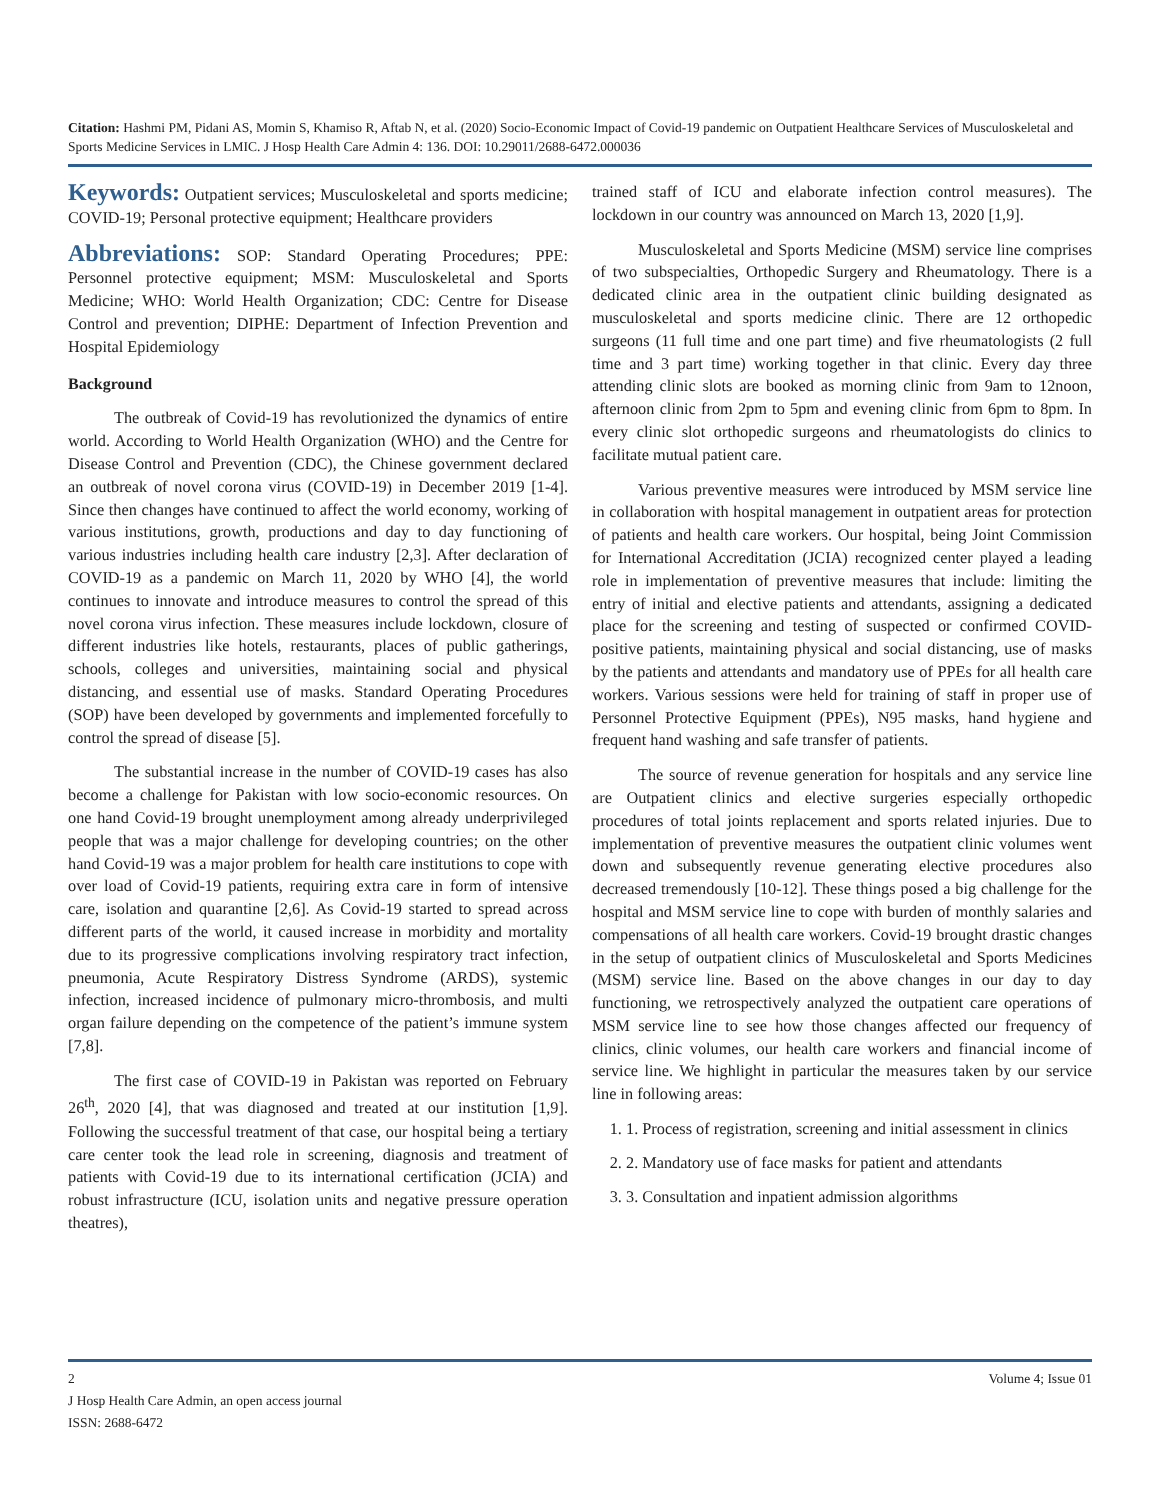Citation: Hashmi PM, Pidani AS, Momin S, Khamiso R, Aftab N, et al. (2020) Socio-Economic Impact of Covid-19 pandemic on Outpatient Healthcare Services of Musculoskeletal and Sports Medicine Services in LMIC. J Hosp Health Care Admin 4: 136. DOI: 10.29011/2688-6472.000036
Keywords: Outpatient services; Musculoskeletal and sports medicine; COVID-19; Personal protective equipment; Healthcare providers
Abbreviations: SOP: Standard Operating Procedures; PPE: Personnel protective equipment; MSM: Musculoskeletal and Sports Medicine; WHO: World Health Organization; CDC: Centre for Disease Control and prevention; DIPHE: Department of Infection Prevention and Hospital Epidemiology
Background
The outbreak of Covid-19 has revolutionized the dynamics of entire world. According to World Health Organization (WHO) and the Centre for Disease Control and Prevention (CDC), the Chinese government declared an outbreak of novel corona virus (COVID-19) in December 2019 [1-4]. Since then changes have continued to affect the world economy, working of various institutions, growth, productions and day to day functioning of various industries including health care industry [2,3]. After declaration of COVID-19 as a pandemic on March 11, 2020 by WHO [4], the world continues to innovate and introduce measures to control the spread of this novel corona virus infection. These measures include lockdown, closure of different industries like hotels, restaurants, places of public gatherings, schools, colleges and universities, maintaining social and physical distancing, and essential use of masks. Standard Operating Procedures (SOP) have been developed by governments and implemented forcefully to control the spread of disease [5].
The substantial increase in the number of COVID-19 cases has also become a challenge for Pakistan with low socio-economic resources. On one hand Covid-19 brought unemployment among already underprivileged people that was a major challenge for developing countries; on the other hand Covid-19 was a major problem for health care institutions to cope with over load of Covid-19 patients, requiring extra care in form of intensive care, isolation and quarantine [2,6]. As Covid-19 started to spread across different parts of the world, it caused increase in morbidity and mortality due to its progressive complications involving respiratory tract infection, pneumonia, Acute Respiratory Distress Syndrome (ARDS), systemic infection, increased incidence of pulmonary micro-thrombosis, and multi organ failure depending on the competence of the patient’s immune system [7,8].
The first case of COVID-19 in Pakistan was reported on February 26<sup>th</sup>, 2020 [4], that was diagnosed and treated at our institution [1,9]. Following the successful treatment of that case, our hospital being a tertiary care center took the lead role in screening, diagnosis and treatment of patients with Covid-19 due to its international certification (JCIA) and robust infrastructure (ICU, isolation units and negative pressure operation theatres),
trained staff of ICU and elaborate infection control measures). The lockdown in our country was announced on March 13, 2020 [1,9].
Musculoskeletal and Sports Medicine (MSM) service line comprises of two subspecialties, Orthopedic Surgery and Rheumatology. There is a dedicated clinic area in the outpatient clinic building designated as musculoskeletal and sports medicine clinic. There are 12 orthopedic surgeons (11 full time and one part time) and five rheumatologists (2 full time and 3 part time) working together in that clinic. Every day three attending clinic slots are booked as morning clinic from 9am to 12noon, afternoon clinic from 2pm to 5pm and evening clinic from 6pm to 8pm. In every clinic slot orthopedic surgeons and rheumatologists do clinics to facilitate mutual patient care.
Various preventive measures were introduced by MSM service line in collaboration with hospital management in outpatient areas for protection of patients and health care workers. Our hospital, being Joint Commission for International Accreditation (JCIA) recognized center played a leading role in implementation of preventive measures that include: limiting the entry of initial and elective patients and attendants, assigning a dedicated place for the screening and testing of suspected or confirmed COVID-positive patients, maintaining physical and social distancing, use of masks by the patients and attendants and mandatory use of PPEs for all health care workers. Various sessions were held for training of staff in proper use of Personnel Protective Equipment (PPEs), N95 masks, hand hygiene and frequent hand washing and safe transfer of patients.
The source of revenue generation for hospitals and any service line are Outpatient clinics and elective surgeries especially orthopedic procedures of total joints replacement and sports related injuries. Due to implementation of preventive measures the outpatient clinic volumes went down and subsequently revenue generating elective procedures also decreased tremendously [10-12]. These things posed a big challenge for the hospital and MSM service line to cope with burden of monthly salaries and compensations of all health care workers. Covid-19 brought drastic changes in the setup of outpatient clinics of Musculoskeletal and Sports Medicines (MSM) service line. Based on the above changes in our day to day functioning, we retrospectively analyzed the outpatient care operations of MSM service line to see how those changes affected our frequency of clinics, clinic volumes, our health care workers and financial income of service line. We highlight in particular the measures taken by our service line in following areas:
1. 1. Process of registration, screening and initial assessment in clinics
2. 2. Mandatory use of face masks for patient and attendants
3. 3. Consultation and inpatient admission algorithms
2 Volume 4; Issue 01
J Hosp Health Care Admin, an open access journal
ISSN: 2688-6472